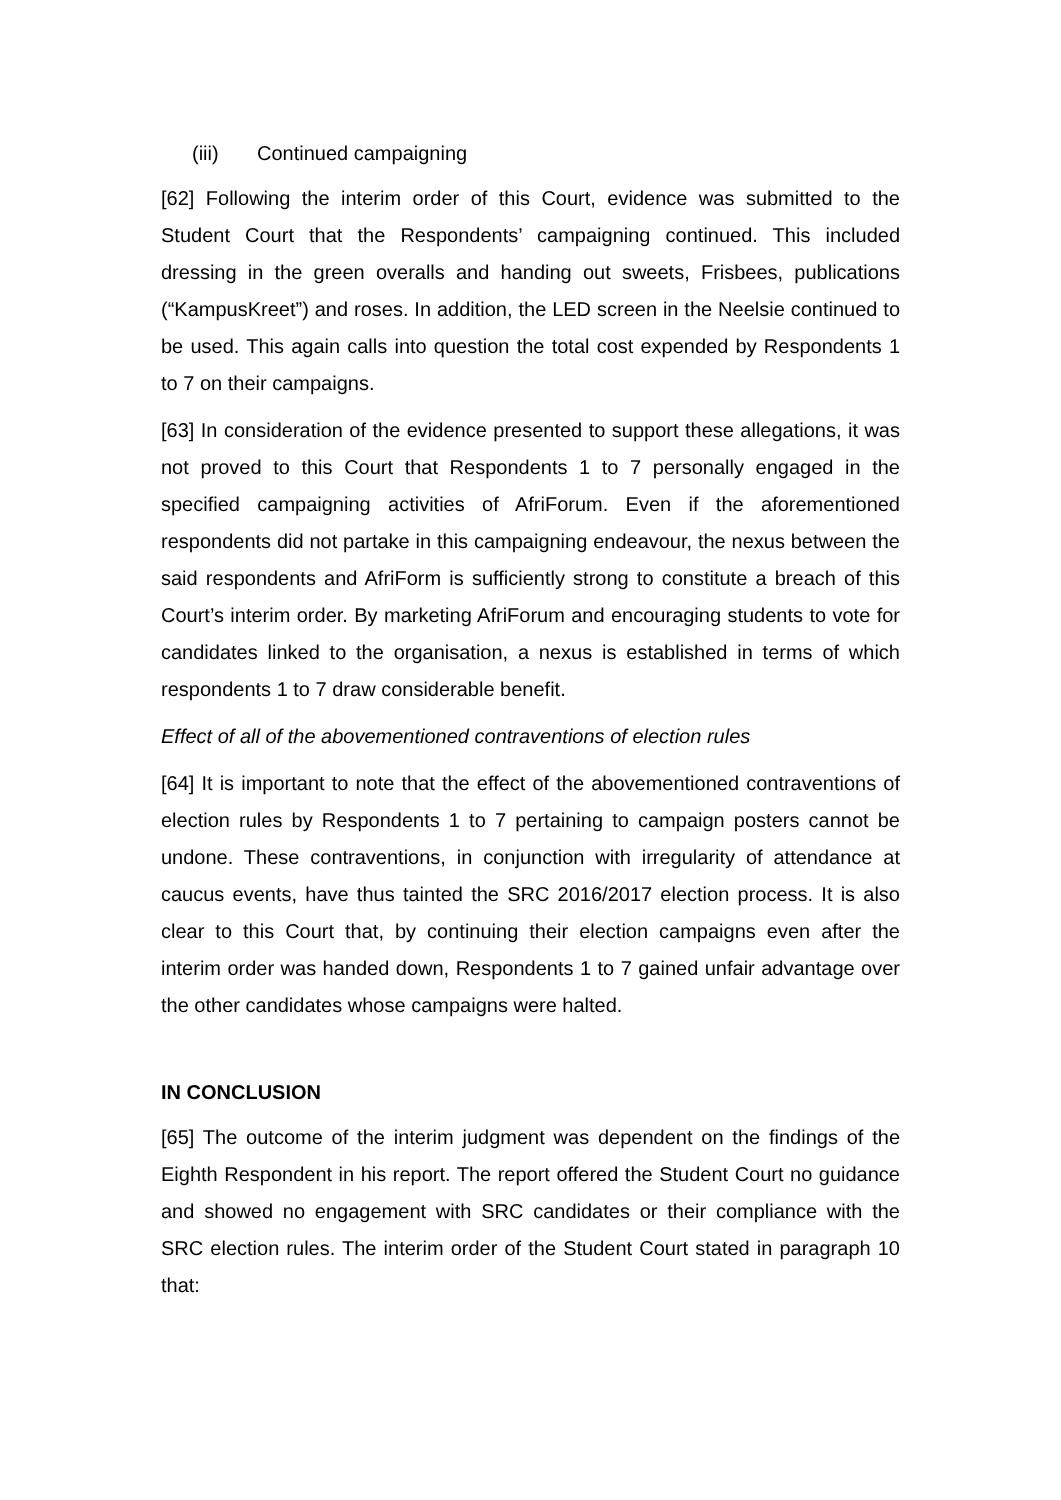(iii) Continued campaigning
[62] Following the interim order of this Court, evidence was submitted to the Student Court that the Respondents’ campaigning continued. This included dressing in the green overalls and handing out sweets, Frisbees, publications (“KampusKreet”) and roses. In addition, the LED screen in the Neelsie continued to be used. This again calls into question the total cost expended by Respondents 1 to 7 on their campaigns.
[63] In consideration of the evidence presented to support these allegations, it was not proved to this Court that Respondents 1 to 7 personally engaged in the specified campaigning activities of AfriForum. Even if the aforementioned respondents did not partake in this campaigning endeavour, the nexus between the said respondents and AfriForm is sufficiently strong to constitute a breach of this Court’s interim order. By marketing AfriForum and encouraging students to vote for candidates linked to the organisation, a nexus is established in terms of which respondents 1 to 7 draw considerable benefit.
Effect of all of the abovementioned contraventions of election rules
[64] It is important to note that the effect of the abovementioned contraventions of election rules by Respondents 1 to 7 pertaining to campaign posters cannot be undone. These contraventions, in conjunction with irregularity of attendance at caucus events, have thus tainted the SRC 2016/2017 election process. It is also clear to this Court that, by continuing their election campaigns even after the interim order was handed down, Respondents 1 to 7 gained unfair advantage over the other candidates whose campaigns were halted.
IN CONCLUSION
[65] The outcome of the interim judgment was dependent on the findings of the Eighth Respondent in his report. The report offered the Student Court no guidance and showed no engagement with SRC candidates or their compliance with the SRC election rules. The interim order of the Student Court stated in paragraph 10 that: